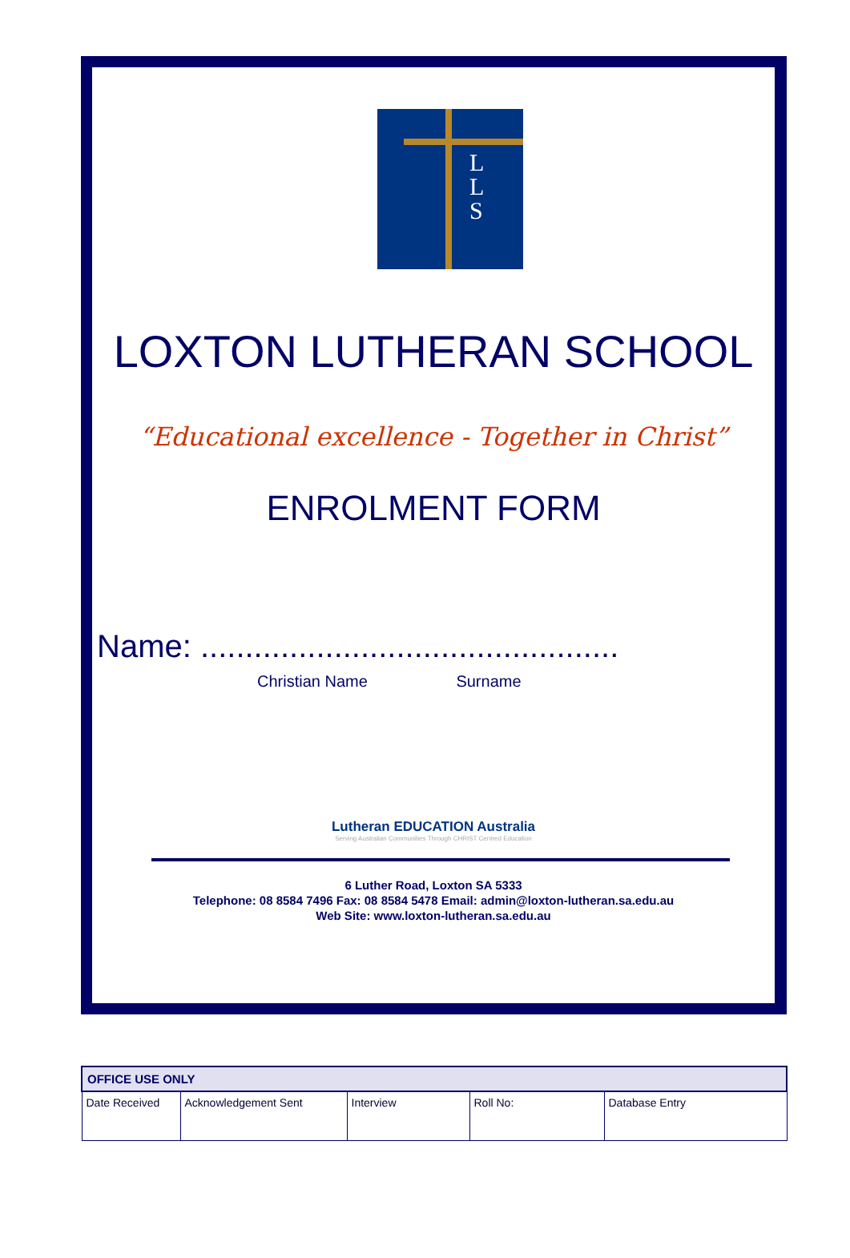L
L
S
LOXTON LUTHERAN SCHOOL
“Educational excellence - Together in Christ”
ENROLMENT FORM
Name: ...............................................
Christian Name Surname
Lutheran EDUCATION Australia
Serving Australian Communities Through CHRIST Centred Education
6 Luther Road, Loxton SA 5333
Telephone: 08 8584 7496 Fax: 08 8584 5478 Email: admin@loxton-lutheran.sa.edu.au
Web Site: www.loxton-lutheran.sa.edu.au
| OFFICE USE ONLY | | | | |
| --- | --- | --- | --- | --- |
| Date Received | Acknowledgement Sent | Interview | Roll No: | Database Entry |